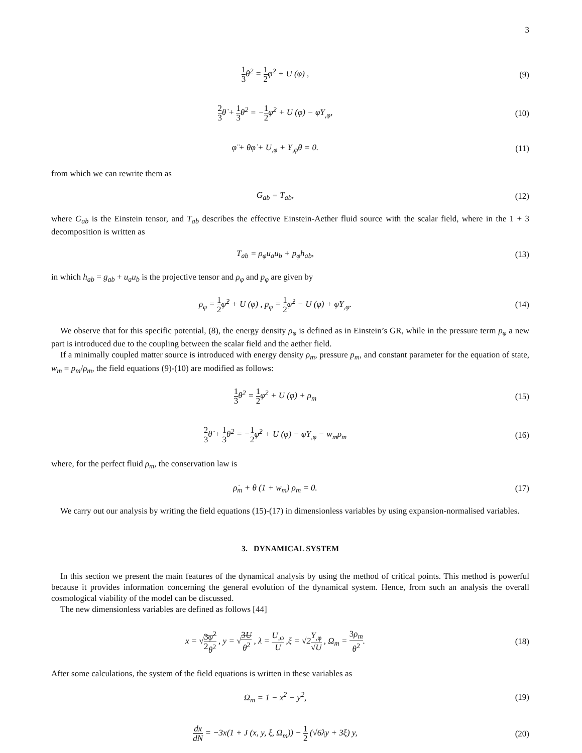3
1 3θ<sup>2</sup> = 1 2φ̇<sup>2</sup> + U (φ) , (9)
2 3θ̇ + 1 3θ<sup>2</sup> = −1 2φ̇<sup>2</sup> + U (φ) − φ̇Y<sub>,φ</sub>,
(10)
φ̈ + θφ̇ + U<sub>,φ</sub> + Y<sub>,φ</sub>θ = 0. (11)
from which we can rewrite them as
G<sub>ab</sub> = T<sub>ab</sub>, (12)
where G<sub>ab</sub> is the Einstein tensor, and T<sub>ab</sub> describes the effective Einstein-Aether fluid source with the scalar field, where in the 1 + 3 decomposition is written as
T<sub>ab</sub> = ρ<sub>φ</sub>u<sub>a</sub>u<sub>b</sub> + p<sub>φ</sub>h<sub>ab</sub>, (13)
in which h<sub>ab</sub> = g<sub>ab</sub> + u<sub>a</sub>u<sub>b</sub> is the projective tensor and ρ<sub>φ</sub> and p<sub>φ</sub> are given by
ρ<sub>φ</sub> = 1 2φ̇<sup>2</sup> + U (φ) , p<sub>φ</sub> = 1 2φ̇<sup>2</sup> − U (φ) + φ̇Y<sub>,φ</sub>.
(14)
We observe that for this specific potential, (8), the energy density ρ<sub>φ</sub> is defined as in Einstein’s GR, while in the pressure term p<sub>φ</sub> a new part is introduced due to the coupling between the scalar field and the aether field.
If a minimally coupled matter source is introduced with energy density ρ<sub>m</sub>, pressure p<sub>m</sub>, and constant parameter for the equation of state, w<sub>m</sub> = p<sub>m</sub>/ρ<sub>m</sub>, the field equations (9)-(10) are modified as follows:
1 3θ<sup>2</sup> = 1 2φ̇<sup>2</sup> + U (φ) + ρ<sub>m</sub> (15)
2 3θ̇ + 1 3θ<sup>2</sup> = −1 2φ̇<sup>2</sup> + U (φ) − φ̇Y<sub>,φ</sub> − w<sub>m</sub>ρ<sub>m</sub>
(16)
where, for the perfect fluid ρ<sub>m</sub>, the conservation law is
ρ̇<sub>m</sub> + θ (1 + w<sub>m</sub>) ρ<sub>m</sub> = 0. (17)
We carry out our analysis by writing the field equations (15)-(17) in dimensionless variables by using expansion-normalised variables.
3. DYNAMICAL SYSTEM
In this section we present the main features of the dynamical analysis by using the method of critical points. This method is powerful because it provides information concerning the general evolution of the dynamical system. Hence, from such an analysis the overall cosmological viability of the model can be discussed.
The new dimensionless variables are defined as follows [44]
x = √3 2 φ̇<sup>2</sup> θ<sup>2</sup> , y = √3U θ<sup>2</sup> , λ = U<sub>,φ</sub> U ,ξ = √2Y<sub>,φ</sub> √U , Ω<sub>m</sub> = 3ρ<sub>m</sub> θ<sup>2</sup>.
(18)
After some calculations, the system of the field equations is written in these variables as
Ω<sub>m</sub> = 1 − x<sup>2</sup> − y<sup>2</sup>, (19)
dx dN = −3x(1 + J (x, y, ξ, Ω<sub>m</sub>)) − 1 2 (√6λy + 3ξ) y,
(20)